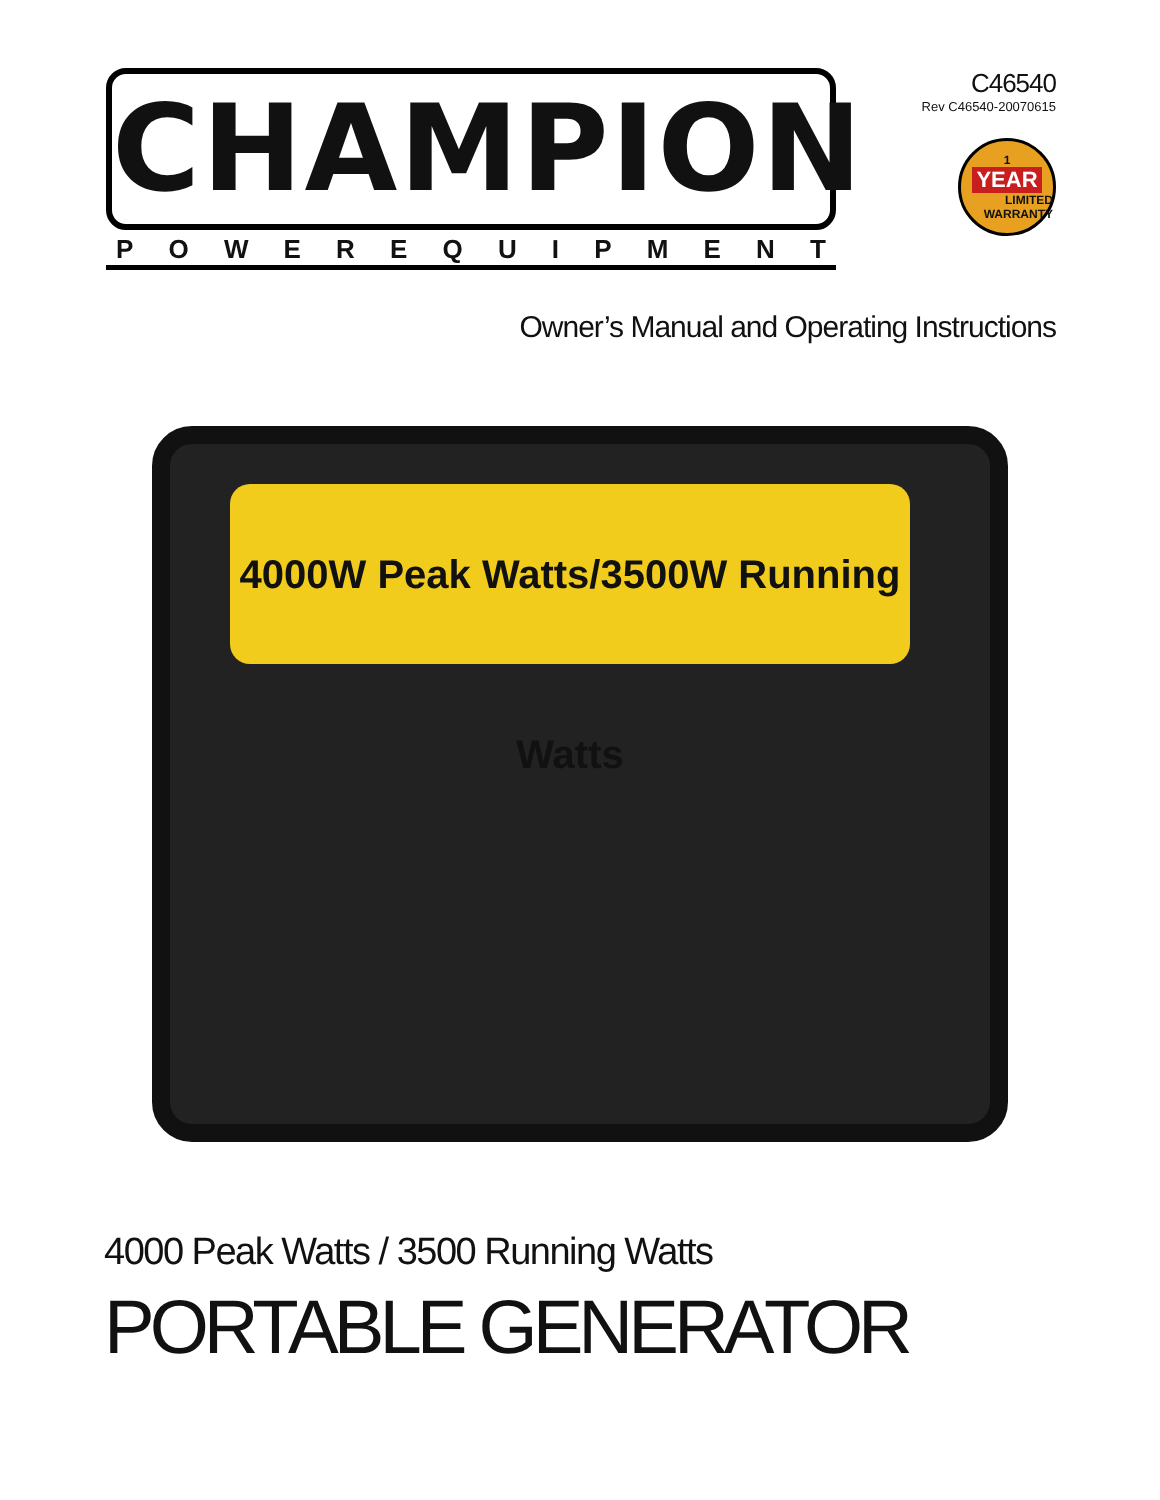CHAMPION
POWEREQUIPMENT
C46540
Rev C46540-20070615
1
YEAR
LIMITED WARRANTY
Owner’s Manual and Operating Instructions
4000W Peak Watts/3500W Running Watts
4000 Peak Watts / 3500 Running Watts
PORTABLE GENERATOR